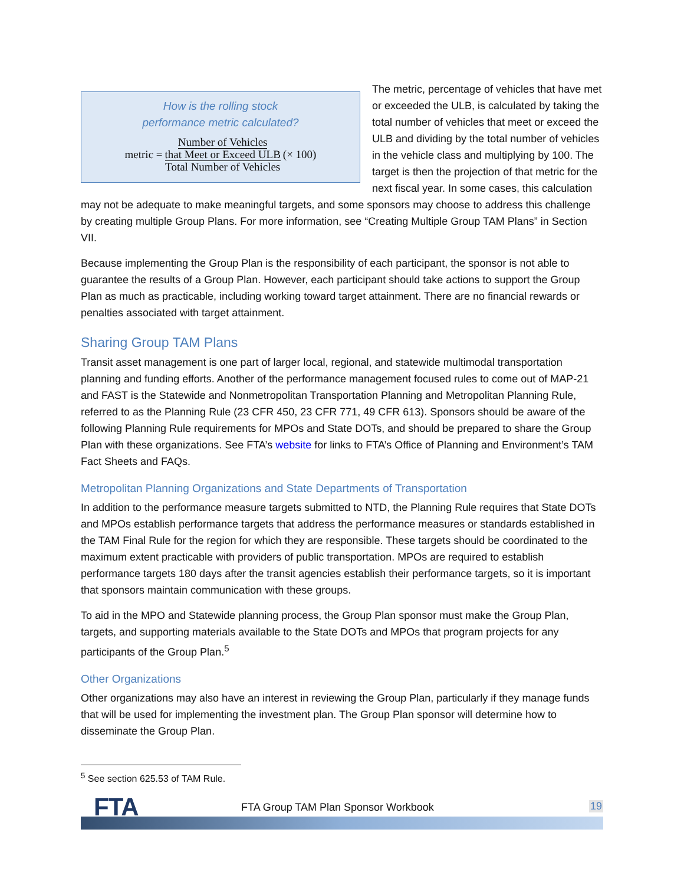How is the rolling stock
performance metric calculated?
metric = Number of Vehicles
that Meet or Exceed ULB
Total Number of Vehicles (× 100)
The metric, percentage of vehicles that have met or exceeded the ULB, is calculated by taking the total number of vehicles that meet or exceed the ULB and dividing by the total number of vehicles in the vehicle class and multiplying by 100. The target is then the projection of that metric for the next fiscal year. In some cases, this calculation may not be adequate to make meaningful targets, and some sponsors may choose to address this challenge by creating multiple Group Plans. For more information, see “Creating Multiple Group TAM Plans” in Section VII.
Because implementing the Group Plan is the responsibility of each participant, the sponsor is not able to guarantee the results of a Group Plan. However, each participant should take actions to support the Group Plan as much as practicable, including working toward target attainment. There are no financial rewards or penalties associated with target attainment.
Sharing Group TAM Plans
Transit asset management is one part of larger local, regional, and statewide multimodal transportation planning and funding efforts. Another of the performance management focused rules to come out of MAP-21 and FAST is the Statewide and Nonmetropolitan Transportation Planning and Metropolitan Planning Rule, referred to as the Planning Rule (23 CFR 450, 23 CFR 771, 49 CFR 613). Sponsors should be aware of the following Planning Rule requirements for MPOs and State DOTs, and should be prepared to share the Group Plan with these organizations. See FTA’s website for links to FTA’s Office of Planning and Environment’s TAM Fact Sheets and FAQs.
Metropolitan Planning Organizations and State Departments of Transportation
In addition to the performance measure targets submitted to NTD, the Planning Rule requires that State DOTs and MPOs establish performance targets that address the performance measures or standards established in the TAM Final Rule for the region for which they are responsible. These targets should be coordinated to the maximum extent practicable with providers of public transportation. MPOs are required to establish performance targets 180 days after the transit agencies establish their performance targets, so it is important that sponsors maintain communication with these groups.
To aid in the MPO and Statewide planning process, the Group Plan sponsor must make the Group Plan, targets, and supporting materials available to the State DOTs and MPOs that program projects for any participants of the Group Plan.<sup>5</sup>
Other Organizations
Other organizations may also have an interest in reviewing the Group Plan, particularly if they manage funds that will be used for implementing the investment plan. The Group Plan sponsor will determine how to disseminate the Group Plan.
<sup>5</sup> See section 625.53 of TAM Rule.
FTA
FTA Group TAM Plan Sponsor Workbook
19